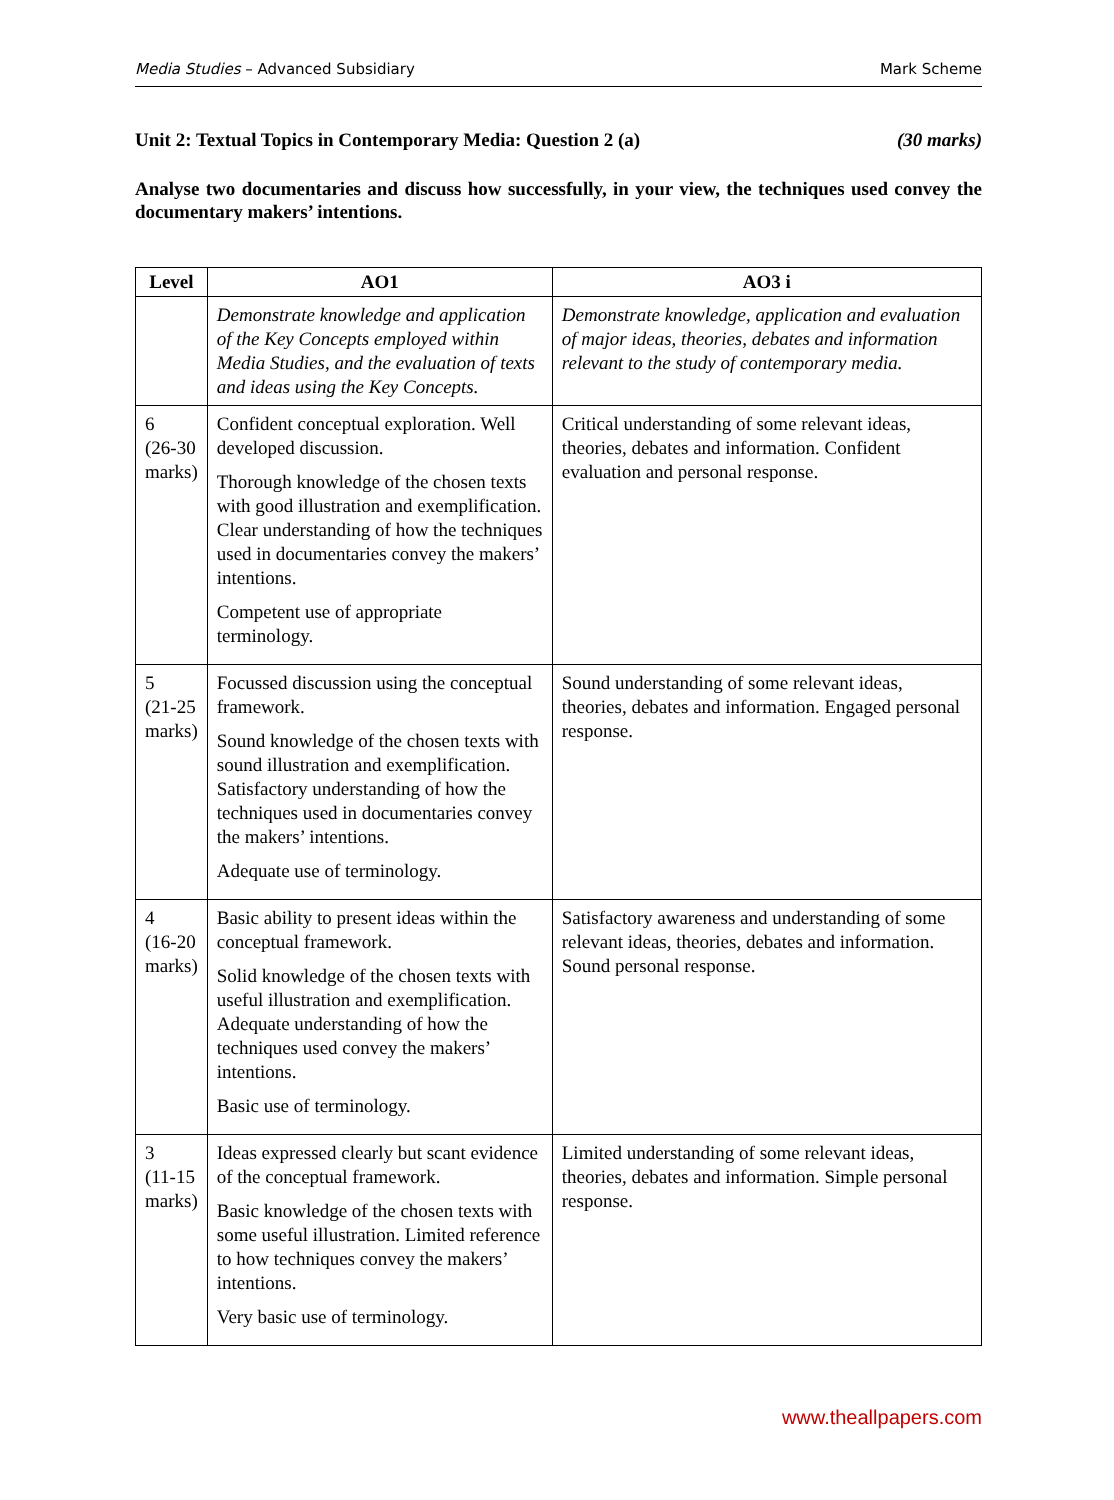Media Studies – Advanced Subsidiary Mark Scheme
Unit 2: Textual Topics in Contemporary Media: Question 2 (a) (30 marks)
Analyse two documentaries and discuss how successfully, in your view, the techniques used convey the documentary makers’ intentions.
| Level | AO1 | AO3 i |
| --- | --- | --- |
| | Demonstrate knowledge and application of the Key Concepts employed within Media Studies, and the evaluation of texts and ideas using the Key Concepts. | Demonstrate knowledge, application and evaluation of major ideas, theories, debates and information relevant to the study of contemporary media. |
| 6 (26-30 marks) | Confident conceptual exploration. Well developed discussion. Thorough knowledge of the chosen texts with good illustration and exemplification. Clear understanding of how the techniques used in documentaries convey the makers’ intentions. Competent use of appropriate terminology. | Critical understanding of some relevant ideas, theories, debates and information. Confident evaluation and personal response. |
| 5 (21-25 marks) | Focussed discussion using the conceptual framework. Sound knowledge of the chosen texts with sound illustration and exemplification. Satisfactory understanding of how the techniques used in documentaries convey the makers’ intentions. Adequate use of terminology. | Sound understanding of some relevant ideas, theories, debates and information. Engaged personal response. |
| 4 (16-20 marks) | Basic ability to present ideas within the conceptual framework. Solid knowledge of the chosen texts with useful illustration and exemplification. Adequate understanding of how the techniques used convey the makers’ intentions. Basic use of terminology. | Satisfactory awareness and understanding of some relevant ideas, theories, debates and information. Sound personal response. |
| 3 (11-15 marks) | Ideas expressed clearly but scant evidence of the conceptual framework. Basic knowledge of the chosen texts with some useful illustration. Limited reference to how techniques convey the makers’ intentions. Very basic use of terminology. | Limited understanding of some relevant ideas, theories, debates and information. Simple personal response. |
www.theallpapers.com